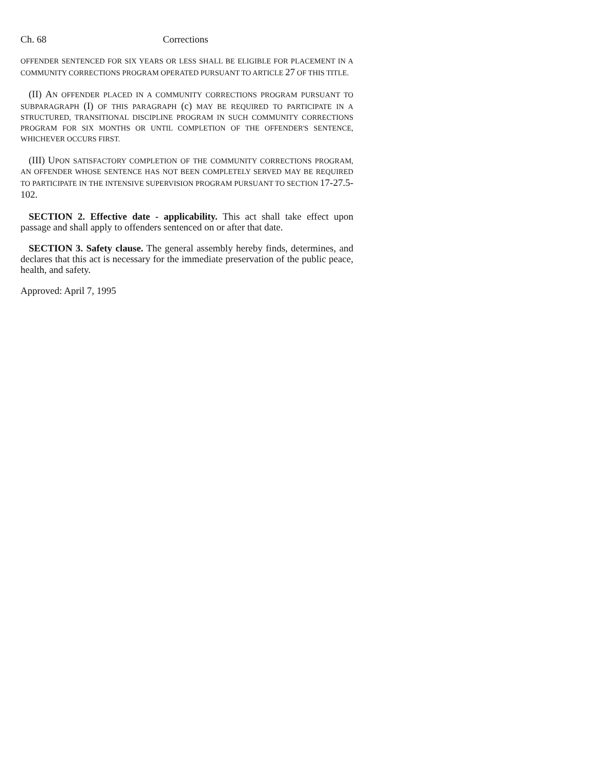Ch. 68 Corrections
OFFENDER SENTENCED FOR SIX YEARS OR LESS SHALL BE ELIGIBLE FOR PLACEMENT IN A COMMUNITY CORRECTIONS PROGRAM OPERATED PURSUANT TO ARTICLE 27 OF THIS TITLE.
(II) AN OFFENDER PLACED IN A COMMUNITY CORRECTIONS PROGRAM PURSUANT TO SUBPARAGRAPH (I) OF THIS PARAGRAPH (c) MAY BE REQUIRED TO PARTICIPATE IN A STRUCTURED, TRANSITIONAL DISCIPLINE PROGRAM IN SUCH COMMUNITY CORRECTIONS PROGRAM FOR SIX MONTHS OR UNTIL COMPLETION OF THE OFFENDER'S SENTENCE, WHICHEVER OCCURS FIRST.
(III) UPON SATISFACTORY COMPLETION OF THE COMMUNITY CORRECTIONS PROGRAM, AN OFFENDER WHOSE SENTENCE HAS NOT BEEN COMPLETELY SERVED MAY BE REQUIRED TO PARTICIPATE IN THE INTENSIVE SUPERVISION PROGRAM PURSUANT TO SECTION 17-27.5-102.
SECTION 2. Effective date - applicability. This act shall take effect upon passage and shall apply to offenders sentenced on or after that date.
SECTION 3. Safety clause. The general assembly hereby finds, determines, and declares that this act is necessary for the immediate preservation of the public peace, health, and safety.
Approved: April 7, 1995